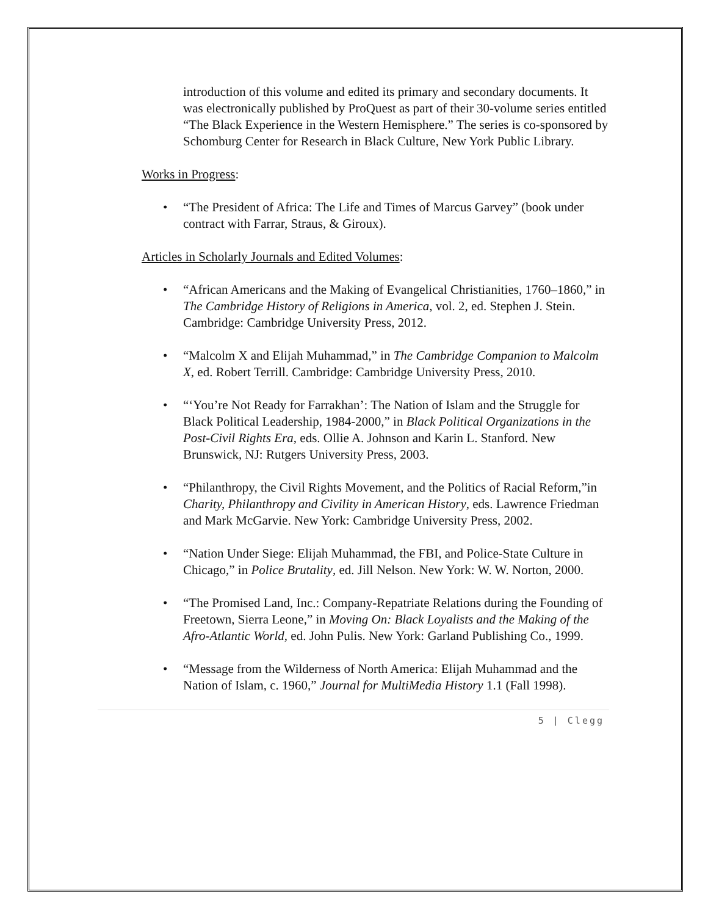introduction of this volume and edited its primary and secondary documents. It was electronically published by ProQuest as part of their 30-volume series entitled “The Black Experience in the Western Hemisphere.” The series is co-sponsored by Schomburg Center for Research in Black Culture, New York Public Library.
Works in Progress:
“The President of Africa: The Life and Times of Marcus Garvey” (book under contract with Farrar, Straus, & Giroux).
Articles in Scholarly Journals and Edited Volumes:
“African Americans and the Making of Evangelical Christianities, 1760–1860,” in The Cambridge History of Religions in America, vol. 2, ed. Stephen J. Stein. Cambridge: Cambridge University Press, 2012.
“Malcolm X and Elijah Muhammad,” in The Cambridge Companion to Malcolm X, ed. Robert Terrill. Cambridge: Cambridge University Press, 2010.
“‘You’re Not Ready for Farrakhan’: The Nation of Islam and the Struggle for Black Political Leadership, 1984-2000,” in Black Political Organizations in the Post-Civil Rights Era, eds. Ollie A. Johnson and Karin L. Stanford. New Brunswick, NJ: Rutgers University Press, 2003.
“Philanthropy, the Civil Rights Movement, and the Politics of Racial Reform,”in Charity, Philanthropy and Civility in American History, eds. Lawrence Friedman and Mark McGarvie. New York: Cambridge University Press, 2002.
“Nation Under Siege: Elijah Muhammad, the FBI, and Police-State Culture in Chicago,” in Police Brutality, ed. Jill Nelson. New York: W. W. Norton, 2000.
“The Promised Land, Inc.: Company-Repatriate Relations during the Founding of Freetown, Sierra Leone,” in Moving On: Black Loyalists and the Making of the Afro-Atlantic World, ed. John Pulis. New York: Garland Publishing Co., 1999.
“Message from the Wilderness of North America: Elijah Muhammad and the Nation of Islam, c. 1960,” Journal for MultiMedia History 1.1 (Fall 1998).
5 | Clegg